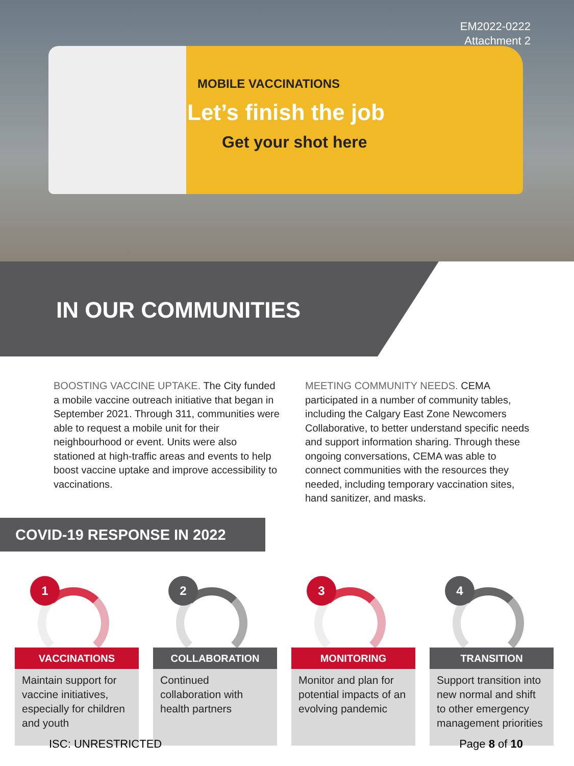MOBILE VACCINATIONS
Let’s finish the job
Get your shot here
EM2022-0222
Attachment 2
IN OUR COMMUNITIES
BOOSTING VACCINE UPTAKE. The City funded a mobile vaccine outreach initiative that began in September 2021. Through 311, communities were able to request a mobile unit for their neighbourhood or event. Units were also stationed at high-traffic areas and events to help boost vaccine uptake and improve accessibility to vaccinations.
MEETING COMMUNITY NEEDS. CEMA participated in a number of community tables, including the Calgary East Zone Newcomers Collaborative, to better understand specific needs and support information sharing. Through these ongoing conversations, CEMA was able to connect communities with the resources they needed, including temporary vaccination sites, hand sanitizer, and masks.
COVID-19 RESPONSE IN 2022
1
VACCINATIONS
Maintain support for vaccine initiatives, especially for children and youth
2
COLLABORATION
Continued collaboration with health partners
3
MONITORING
Monitor and plan for potential impacts of an evolving pandemic
4
TRANSITION
Support transition into new normal and shift to other emergency management priorities
ISC: UNRESTRICTED Page 8 of 10